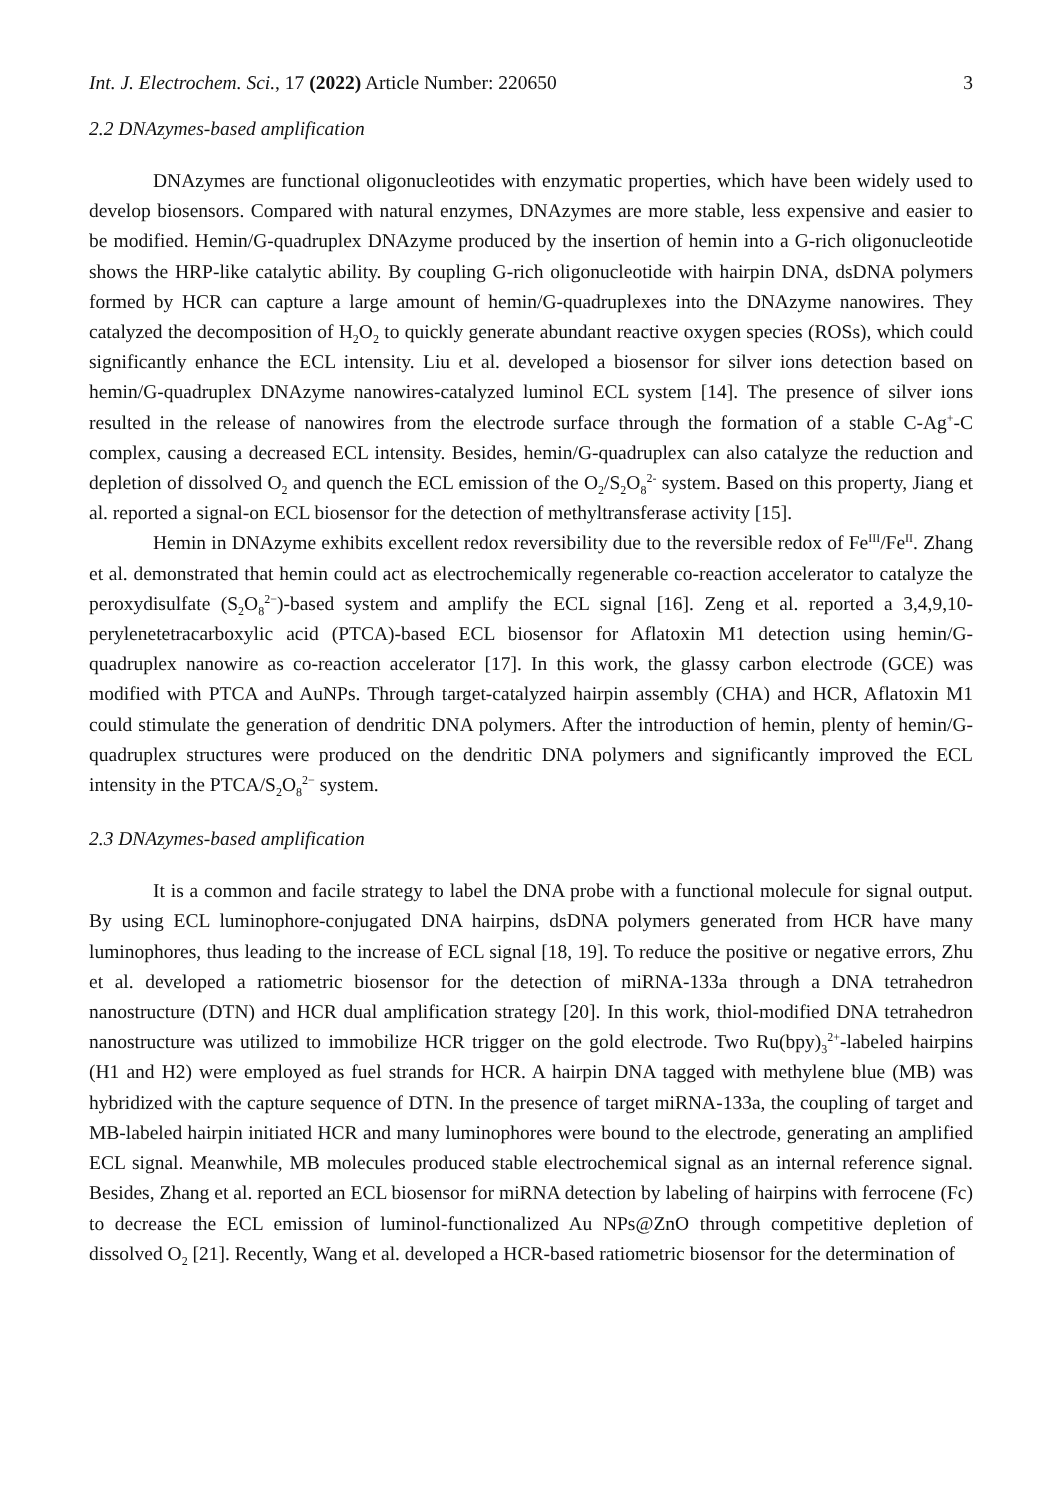Int. J. Electrochem. Sci., 17 (2022) Article Number: 220650 3
2.2 DNAzymes-based amplification
DNAzymes are functional oligonucleotides with enzymatic properties, which have been widely used to develop biosensors. Compared with natural enzymes, DNAzymes are more stable, less expensive and easier to be modified. Hemin/G-quadruplex DNAzyme produced by the insertion of hemin into a G-rich oligonucleotide shows the HRP-like catalytic ability. By coupling G-rich oligonucleotide with hairpin DNA, dsDNA polymers formed by HCR can capture a large amount of hemin/G-quadruplexes into the DNAzyme nanowires. They catalyzed the decomposition of H<sub>2</sub>O<sub>2</sub> to quickly generate abundant reactive oxygen species (ROSs), which could significantly enhance the ECL intensity. Liu et al. developed a biosensor for silver ions detection based on hemin/G-quadruplex DNAzyme nanowires-catalyzed luminol ECL system [14]. The presence of silver ions resulted in the release of nanowires from the electrode surface through the formation of a stable C-Ag<sup>+</sup>-C complex, causing a decreased ECL intensity. Besides, hemin/G-quadruplex can also catalyze the reduction and depletion of dissolved O<sub>2</sub> and quench the ECL emission of the O<sub>2</sub>/S<sub>2</sub>O<sub>8</sub><sup>2-</sup> system. Based on this property, Jiang et al. reported a signal-on ECL biosensor for the detection of methyltransferase activity [15].
Hemin in DNAzyme exhibits excellent redox reversibility due to the reversible redox of Fe<sup>III</sup>/Fe<sup>II</sup>. Zhang et al. demonstrated that hemin could act as electrochemically regenerable co-reaction accelerator to catalyze the peroxydisulfate (S<sub>2</sub>O<sub>8</sub><sup>2−</sup>)-based system and amplify the ECL signal [16]. Zeng et al. reported a 3,4,9,10-perylenetetracarboxylic acid (PTCA)-based ECL biosensor for Aflatoxin M1 detection using hemin/G-quadruplex nanowire as co-reaction accelerator [17]. In this work, the glassy carbon electrode (GCE) was modified with PTCA and AuNPs. Through target-catalyzed hairpin assembly (CHA) and HCR, Aflatoxin M1 could stimulate the generation of dendritic DNA polymers. After the introduction of hemin, plenty of hemin/G-quadruplex structures were produced on the dendritic DNA polymers and significantly improved the ECL intensity in the PTCA/S<sub>2</sub>O<sub>8</sub><sup>2−</sup> system.
2.3 DNAzymes-based amplification
It is a common and facile strategy to label the DNA probe with a functional molecule for signal output. By using ECL luminophore-conjugated DNA hairpins, dsDNA polymers generated from HCR have many luminophores, thus leading to the increase of ECL signal [18, 19]. To reduce the positive or negative errors, Zhu et al. developed a ratiometric biosensor for the detection of miRNA-133a through a DNA tetrahedron nanostructure (DTN) and HCR dual amplification strategy [20]. In this work, thiol-modified DNA tetrahedron nanostructure was utilized to immobilize HCR trigger on the gold electrode. Two Ru(bpy)<sub>3</sub><sup>2+</sup>-labeled hairpins (H1 and H2) were employed as fuel strands for HCR. A hairpin DNA tagged with methylene blue (MB) was hybridized with the capture sequence of DTN. In the presence of target miRNA-133a, the coupling of target and MB-labeled hairpin initiated HCR and many luminophores were bound to the electrode, generating an amplified ECL signal. Meanwhile, MB molecules produced stable electrochemical signal as an internal reference signal. Besides, Zhang et al. reported an ECL biosensor for miRNA detection by labeling of hairpins with ferrocene (Fc) to decrease the ECL emission of luminol-functionalized Au NPs@ZnO through competitive depletion of dissolved O<sub>2</sub> [21]. Recently, Wang et al. developed a HCR-based ratiometric biosensor for the determination of